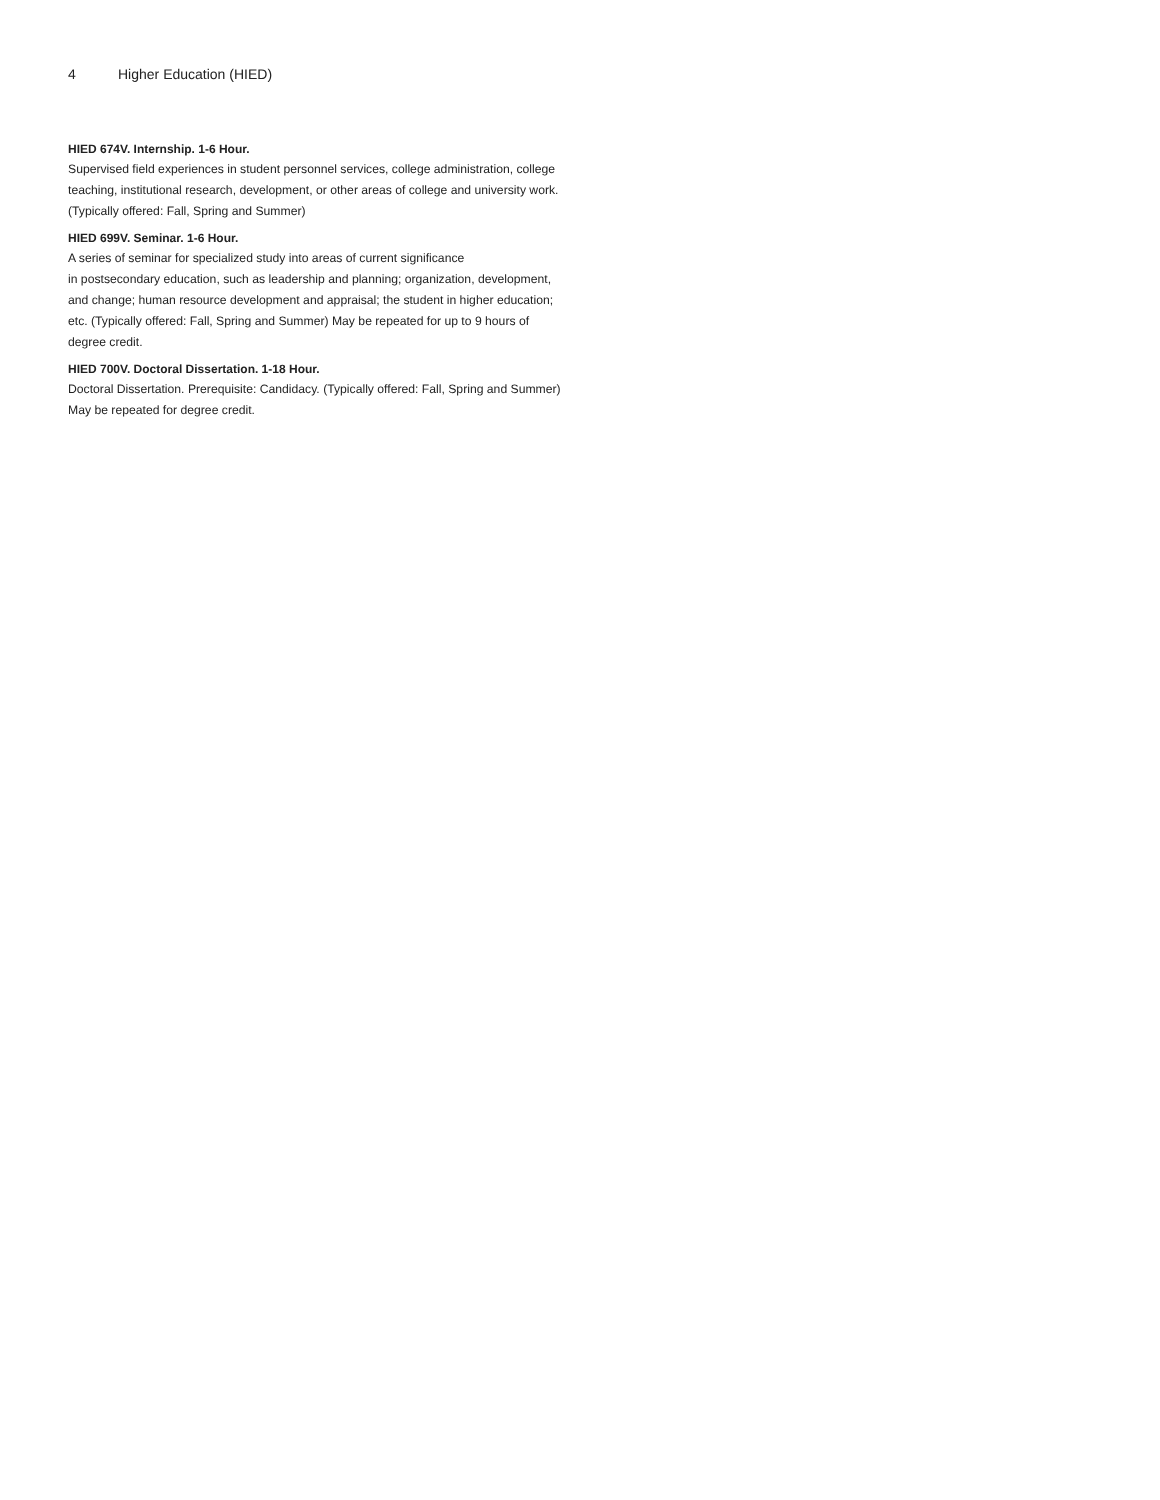4 Higher Education (HIED)
HIED 674V. Internship. 1-6 Hour.
Supervised field experiences in student personnel services, college administration, college teaching, institutional research, development, or other areas of college and university work. (Typically offered: Fall, Spring and Summer)
HIED 699V. Seminar. 1-6 Hour.
A series of seminar for specialized study into areas of current significance
in postsecondary education, such as leadership and planning; organization, development, and change; human resource development and appraisal; the student in higher education; etc. (Typically offered: Fall, Spring and Summer) May be repeated for up to 9 hours of degree credit.
HIED 700V. Doctoral Dissertation. 1-18 Hour.
Doctoral Dissertation. Prerequisite: Candidacy. (Typically offered: Fall, Spring and Summer) May be repeated for degree credit.